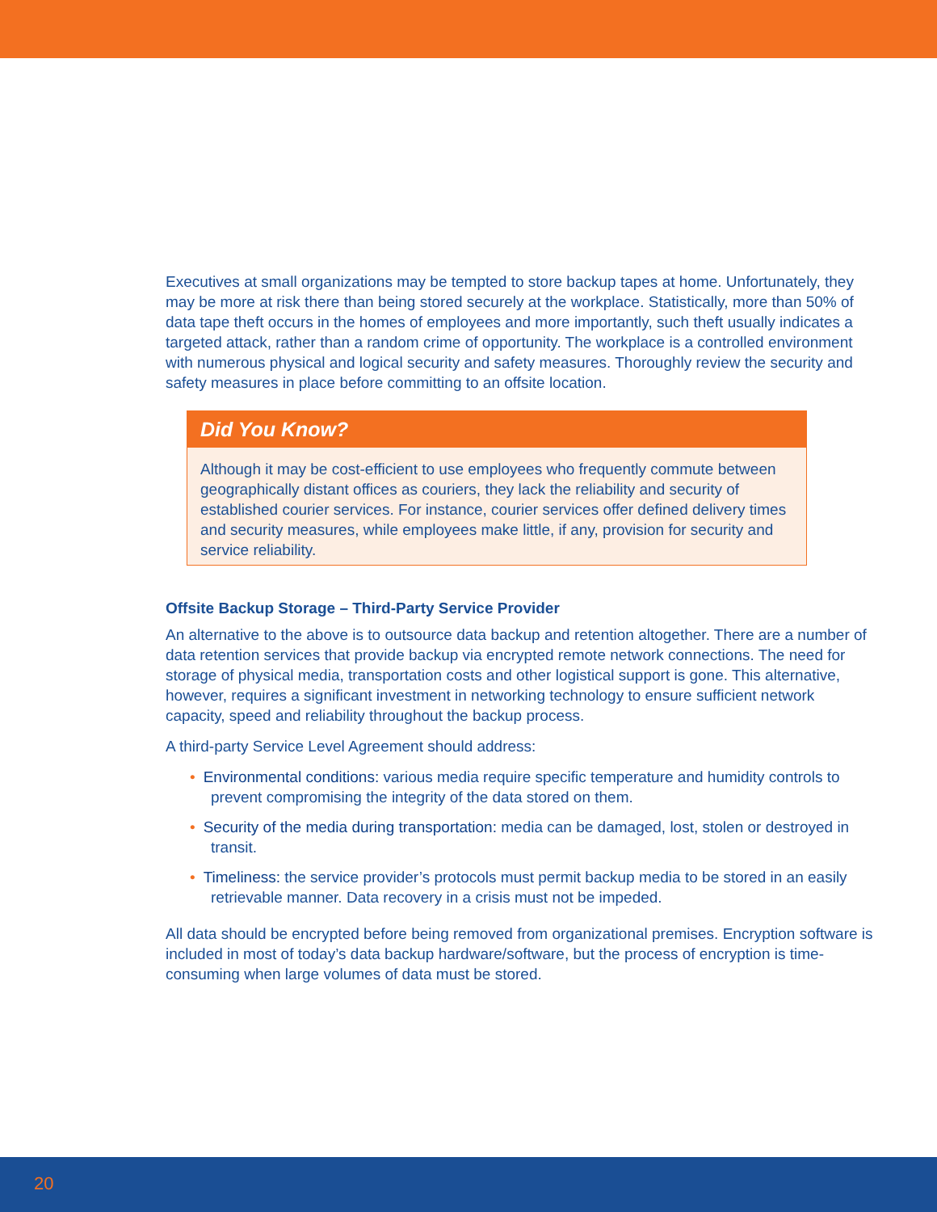Executives at small organizations may be tempted to store backup tapes at home. Unfortunately, they may be more at risk there than being stored securely at the workplace. Statistically, more than 50% of data tape theft occurs in the homes of employees and more importantly, such theft usually indicates a targeted attack, rather than a random crime of opportunity. The workplace is a controlled environment with numerous physical and logical security and safety measures. Thoroughly review the security and safety measures in place before committing to an offsite location.
Did You Know?
Although it may be cost-efficient to use employees who frequently commute between geographically distant offices as couriers, they lack the reliability and security of established courier services. For instance, courier services offer defined delivery times and security measures, while employees make little, if any, provision for security and service reliability.
Offsite Backup Storage – Third-Party Service Provider
An alternative to the above is to outsource data backup and retention altogether. There are a number of data retention services that provide backup via encrypted remote network connections. The need for storage of physical media, transportation costs and other logistical support is gone. This alternative, however, requires a significant investment in networking technology to ensure sufficient network capacity, speed and reliability throughout the backup process.
A third-party Service Level Agreement should address:
• Environmental conditions: various media require specific temperature and humidity controls to prevent compromising the integrity of the data stored on them.
• Security of the media during transportation: media can be damaged, lost, stolen or destroyed in transit.
• Timeliness: the service provider’s protocols must permit backup media to be stored in an easily retrievable manner. Data recovery in a crisis must not be impeded.
All data should be encrypted before being removed from organizational premises. Encryption software is included in most of today’s data backup hardware/software, but the process of encryption is time-consuming when large volumes of data must be stored.
20